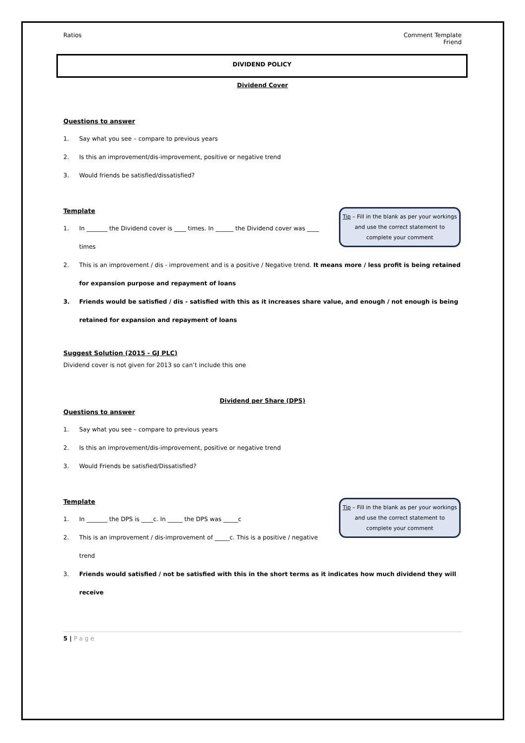Ratios Comment Template
Friend
DIVIDEND POLICY
Dividend Cover
Questions to answer
1. Say what you see – compare to previous years
2. Is this an improvement/dis-improvement, positive or negative trend
3. Would friends be satisfied/dissatisfied?
Tip – Fill in the blank as per your workings and use the correct statement to complete your comment
Template
1. In _______ the Dividend cover is ____ times. In ______ the Dividend cover was ____ times
2. This is an improvement / dis - improvement and is a positive / Negative trend. It means more / less profit is being retained for expansion purpose and repayment of loans
3. Friends would be satisfied / dis - satisfied with this as it increases share value, and enough / not enough is being retained for expansion and repayment of loans
Suggest Solution (2015 - GJ PLC)
Dividend cover is not given for 2013 so can’t include this one
Dividend per Share (DPS)
Questions to answer
1. Say what you see – compare to previous years
2. Is this an improvement/dis-improvement, positive or negative trend
3. Would Friends be satisfied/Dissatisfied?
Tip – Fill in the blank as per your workings and use the correct statement to complete your comment
Template
1. In _______ the DPS is ____c. In _____ the DPS was _____c
2. This is an improvement / dis-improvement of _____c. This is a positive / negative trend
3. Friends would satisfied / not be satisfied with this in the short terms as it indicates how much dividend they will receive
5 | Page